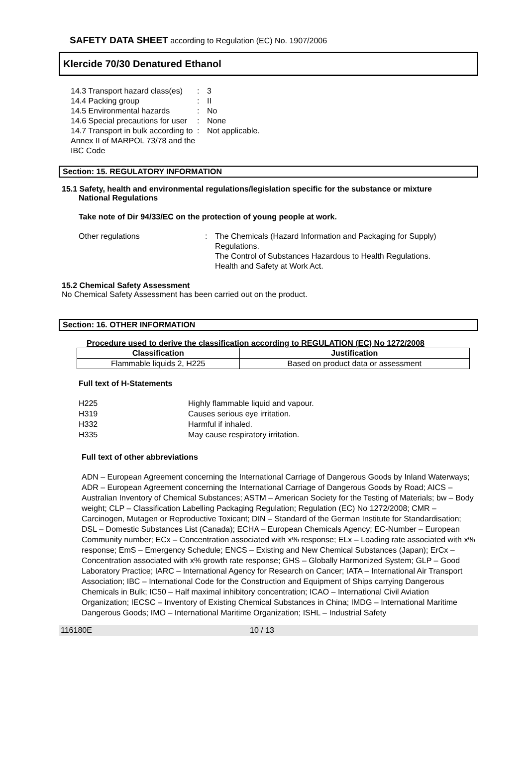SAFETY DATA SHEET according to Regulation (EC) No. 1907/2006
Klercide 70/30 Denatured Ethanol
14.3 Transport hazard class(es)
:
3
14.4 Packing group
:
II
14.5 Environmental hazards
:
No
14.6 Special precautions for user
:
None
14.7 Transport in bulk according to Annex II of MARPOL 73/78 and the IBC Code
:
Not applicable.
Section: 15. REGULATORY INFORMATION
15.1 Safety, health and environmental regulations/legislation specific for the substance or mixture
National Regulations
Take note of Dir 94/33/EC on the protection of young people at work.
Other regulations
:
The Chemicals (Hazard Information and Packaging for Supply) Regulations.
The Control of Substances Hazardous to Health Regulations.
Health and Safety at Work Act.
15.2 Chemical Safety Assessment
No Chemical Safety Assessment has been carried out on the product.
Section: 16. OTHER INFORMATION
Procedure used to derive the classification according to REGULATION (EC) No 1272/2008
| Classification | Justification |
| --- | --- |
| Flammable liquids 2, H225 | Based on product data or assessment |
Full text of H-Statements
H225
Highly flammable liquid and vapour.
H319
Causes serious eye irritation.
H332
Harmful if inhaled.
H335
May cause respiratory irritation.
Full text of other abbreviations
ADN – European Agreement concerning the International Carriage of Dangerous Goods by Inland Waterways; ADR – European Agreement concerning the International Carriage of Dangerous Goods by Road; AICS – Australian Inventory of Chemical Substances; ASTM – American Society for the Testing of Materials; bw – Body weight; CLP – Classification Labelling Packaging Regulation; Regulation (EC) No 1272/2008; CMR – Carcinogen, Mutagen or Reproductive Toxicant; DIN – Standard of the German Institute for Standardisation; DSL – Domestic Substances List (Canada); ECHA – European Chemicals Agency; EC-Number – European Community number; ECx – Concentration associated with x% response; ELx – Loading rate associated with x% response; EmS – Emergency Schedule; ENCS – Existing and New Chemical Substances (Japan); ErCx – Concentration associated with x% growth rate response; GHS – Globally Harmonized System; GLP – Good Laboratory Practice; IARC – International Agency for Research on Cancer; IATA – International Air Transport Association; IBC – International Code for the Construction and Equipment of Ships carrying Dangerous Chemicals in Bulk; IC50 – Half maximal inhibitory concentration; ICAO – International Civil Aviation Organization; IECSC – Inventory of Existing Chemical Substances in China; IMDG – International Maritime Dangerous Goods; IMO – International Maritime Organization; ISHL – Industrial Safety
116180E 10 / 13